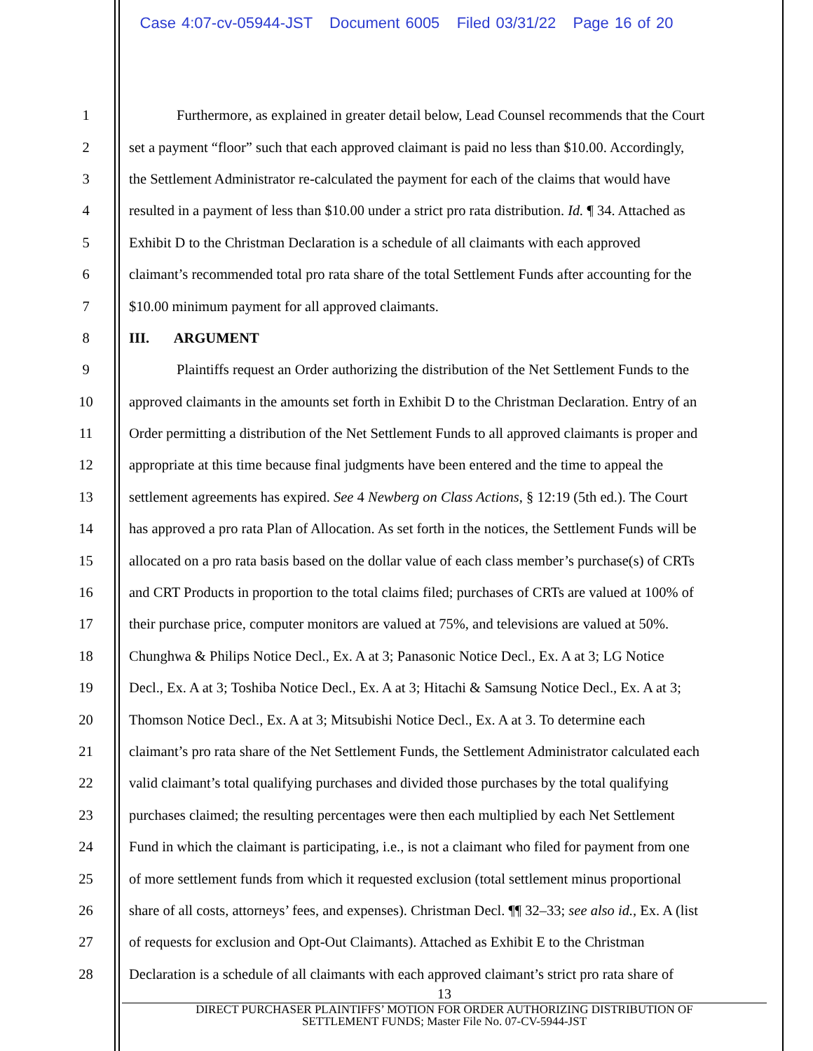Case 4:07-cv-05944-JST Document 6005 Filed 03/31/22 Page 16 of 20
1 Furthermore, as explained in greater detail below, Lead Counsel recommends that the Court
2 set a payment “floor” such that each approved claimant is paid no less than $10.00. Accordingly,
3 the Settlement Administrator re-calculated the payment for each of the claims that would have
4 resulted in a payment of less than $10.00 under a strict pro rata distribution. Id. ¶ 34. Attached as
5 Exhibit D to the Christman Declaration is a schedule of all claimants with each approved
6 claimant’s recommended total pro rata share of the total Settlement Funds after accounting for the
7 $10.00 minimum payment for all approved claimants.
8 III. ARGUMENT
9 Plaintiffs request an Order authorizing the distribution of the Net Settlement Funds to the
10 approved claimants in the amounts set forth in Exhibit D to the Christman Declaration. Entry of an
11 Order permitting a distribution of the Net Settlement Funds to all approved claimants is proper and
12 appropriate at this time because final judgments have been entered and the time to appeal the
13 settlement agreements has expired. See 4 Newberg on Class Actions, § 12:19 (5th ed.). The Court
14 has approved a pro rata Plan of Allocation. As set forth in the notices, the Settlement Funds will be
15 allocated on a pro rata basis based on the dollar value of each class member’s purchase(s) of CRTs
16 and CRT Products in proportion to the total claims filed; purchases of CRTs are valued at 100% of
17 their purchase price, computer monitors are valued at 75%, and televisions are valued at 50%.
18 Chunghwa & Philips Notice Decl., Ex. A at 3; Panasonic Notice Decl., Ex. A at 3; LG Notice
19 Decl., Ex. A at 3; Toshiba Notice Decl., Ex. A at 3; Hitachi & Samsung Notice Decl., Ex. A at 3;
20 Thomson Notice Decl., Ex. A at 3; Mitsubishi Notice Decl., Ex. A at 3. To determine each
21 claimant’s pro rata share of the Net Settlement Funds, the Settlement Administrator calculated each
22 valid claimant’s total qualifying purchases and divided those purchases by the total qualifying
23 purchases claimed; the resulting percentages were then each multiplied by each Net Settlement
24 Fund in which the claimant is participating, i.e., is not a claimant who filed for payment from one
25 of more settlement funds from which it requested exclusion (total settlement minus proportional
26 share of all costs, attorneys’ fees, and expenses). Christman Decl. ¶¶ 32–33; see also id., Ex. A (list
27 of requests for exclusion and Opt-Out Claimants). Attached as Exhibit E to the Christman
28 Declaration is a schedule of all claimants with each approved claimant’s strict pro rata share of
13
DIRECT PURCHASER PLAINTIFFS’ MOTION FOR ORDER AUTHORIZING DISTRIBUTION OF
SETTLEMENT FUNDS; Master File No. 07-CV-5944-JST